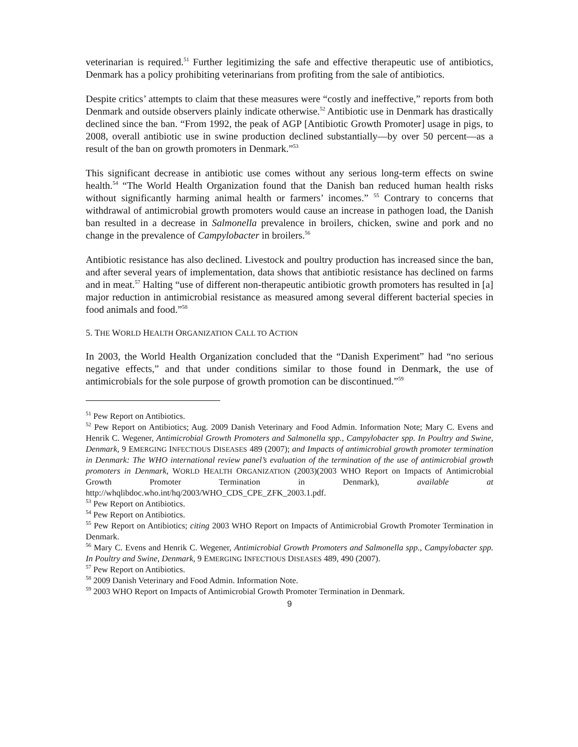veterinarian is required.<sup>51</sup> Further legitimizing the safe and effective therapeutic use of antibiotics, Denmark has a policy prohibiting veterinarians from profiting from the sale of antibiotics.
Despite critics’ attempts to claim that these measures were “costly and ineffective,” reports from both Denmark and outside observers plainly indicate otherwise.<sup>52</sup> Antibiotic use in Denmark has drastically declined since the ban. “From 1992, the peak of AGP [Antibiotic Growth Promoter] usage in pigs, to 2008, overall antibiotic use in swine production declined substantially—by over 50 percent—as a result of the ban on growth promoters in Denmark.”<sup>53</sup>
This significant decrease in antibiotic use comes without any serious long-term effects on swine health.<sup>54</sup> “The World Health Organization found that the Danish ban reduced human health risks without significantly harming animal health or farmers’ incomes.” <sup>55</sup> Contrary to concerns that withdrawal of antimicrobial growth promoters would cause an increase in pathogen load, the Danish ban resulted in a decrease in Salmonella prevalence in broilers, chicken, swine and pork and no change in the prevalence of Campylobacter in broilers.<sup>56</sup>
Antibiotic resistance has also declined. Livestock and poultry production has increased since the ban, and after several years of implementation, data shows that antibiotic resistance has declined on farms and in meat.<sup>57</sup> Halting “use of different non-therapeutic antibiotic growth promoters has resulted in [a] major reduction in antimicrobial resistance as measured among several different bacterial species in food animals and food.”<sup>58</sup>
5. THE WORLD HEALTH ORGANIZATION CALL TO ACTION
In 2003, the World Health Organization concluded that the “Danish Experiment” had “no serious negative effects,” and that under conditions similar to those found in Denmark, the use of antimicrobials for the sole purpose of growth promotion can be discontinued.”<sup>59</sup>
<sup>51</sup> Pew Report on Antibiotics.
<sup>52</sup> Pew Report on Antibiotics; Aug. 2009 Danish Veterinary and Food Admin. Information Note; Mary C. Evens and Henrik C. Wegener, Antimicrobial Growth Promoters and Salmonella spp., Campylobacter spp. In Poultry and Swine, Denmark, 9 EMERGING INFECTIOUS DISEASES 489 (2007); and Impacts of antimicrobial growth promoter termination in Denmark: The WHO international review panel’s evaluation of the termination of the use of antimicrobial growth promoters in Denmark, WORLD HEALTH ORGANIZATION (2003)(2003 WHO Report on Impacts of Antimicrobial Growth Promoter Termination in Denmark), available at http://whqlibdoc.who.int/hq/2003/WHO_CDS_CPE_ZFK_2003.1.pdf.
<sup>53</sup> Pew Report on Antibiotics.
<sup>54</sup> Pew Report on Antibiotics.
<sup>55</sup> Pew Report on Antibiotics; citing 2003 WHO Report on Impacts of Antimicrobial Growth Promoter Termination in Denmark.
<sup>56</sup> Mary C. Evens and Henrik C. Wegener, Antimicrobial Growth Promoters and Salmonella spp., Campylobacter spp. In Poultry and Swine, Denmark, 9 EMERGING INFECTIOUS DISEASES 489, 490 (2007).
<sup>57</sup> Pew Report on Antibiotics.
<sup>58</sup> 2009 Danish Veterinary and Food Admin. Information Note.
<sup>59</sup> 2003 WHO Report on Impacts of Antimicrobial Growth Promoter Termination in Denmark.
9